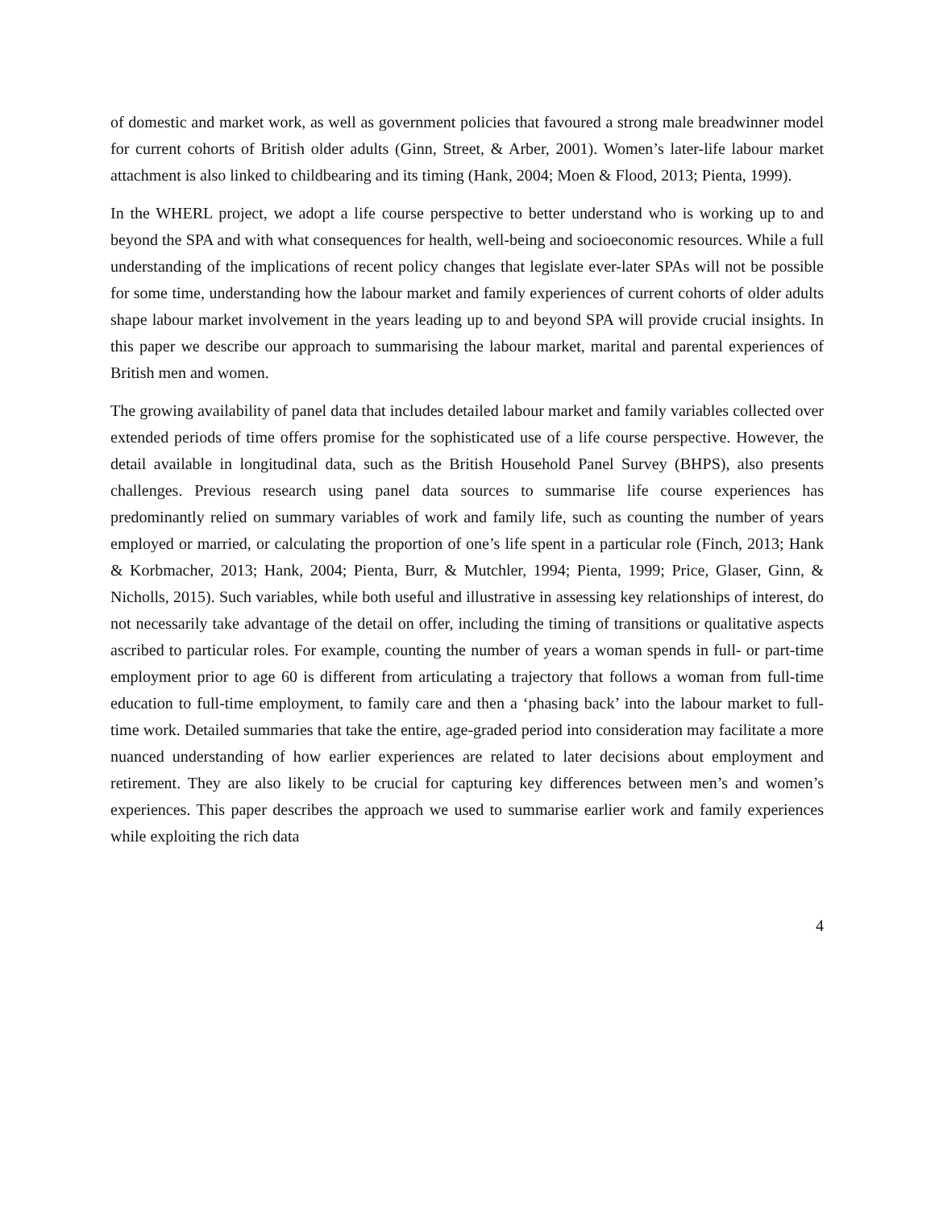of domestic and market work, as well as government policies that favoured a strong male breadwinner model for current cohorts of British older adults (Ginn, Street, & Arber, 2001). Women’s later-life labour market attachment is also linked to childbearing and its timing (Hank, 2004; Moen & Flood, 2013; Pienta, 1999).
In the WHERL project, we adopt a life course perspective to better understand who is working up to and beyond the SPA and with what consequences for health, well-being and socioeconomic resources. While a full understanding of the implications of recent policy changes that legislate ever-later SPAs will not be possible for some time, understanding how the labour market and family experiences of current cohorts of older adults shape labour market involvement in the years leading up to and beyond SPA will provide crucial insights. In this paper we describe our approach to summarising the labour market, marital and parental experiences of British men and women.
The growing availability of panel data that includes detailed labour market and family variables collected over extended periods of time offers promise for the sophisticated use of a life course perspective. However, the detail available in longitudinal data, such as the British Household Panel Survey (BHPS), also presents challenges. Previous research using panel data sources to summarise life course experiences has predominantly relied on summary variables of work and family life, such as counting the number of years employed or married, or calculating the proportion of one’s life spent in a particular role (Finch, 2013; Hank & Korbmacher, 2013; Hank, 2004; Pienta, Burr, & Mutchler, 1994; Pienta, 1999; Price, Glaser, Ginn, & Nicholls, 2015). Such variables, while both useful and illustrative in assessing key relationships of interest, do not necessarily take advantage of the detail on offer, including the timing of transitions or qualitative aspects ascribed to particular roles. For example, counting the number of years a woman spends in full- or part-time employment prior to age 60 is different from articulating a trajectory that follows a woman from full-time education to full-time employment, to family care and then a ‘phasing back’ into the labour market to full-time work. Detailed summaries that take the entire, age-graded period into consideration may facilitate a more nuanced understanding of how earlier experiences are related to later decisions about employment and retirement. They are also likely to be crucial for capturing key differences between men’s and women’s experiences. This paper describes the approach we used to summarise earlier work and family experiences while exploiting the rich data
4